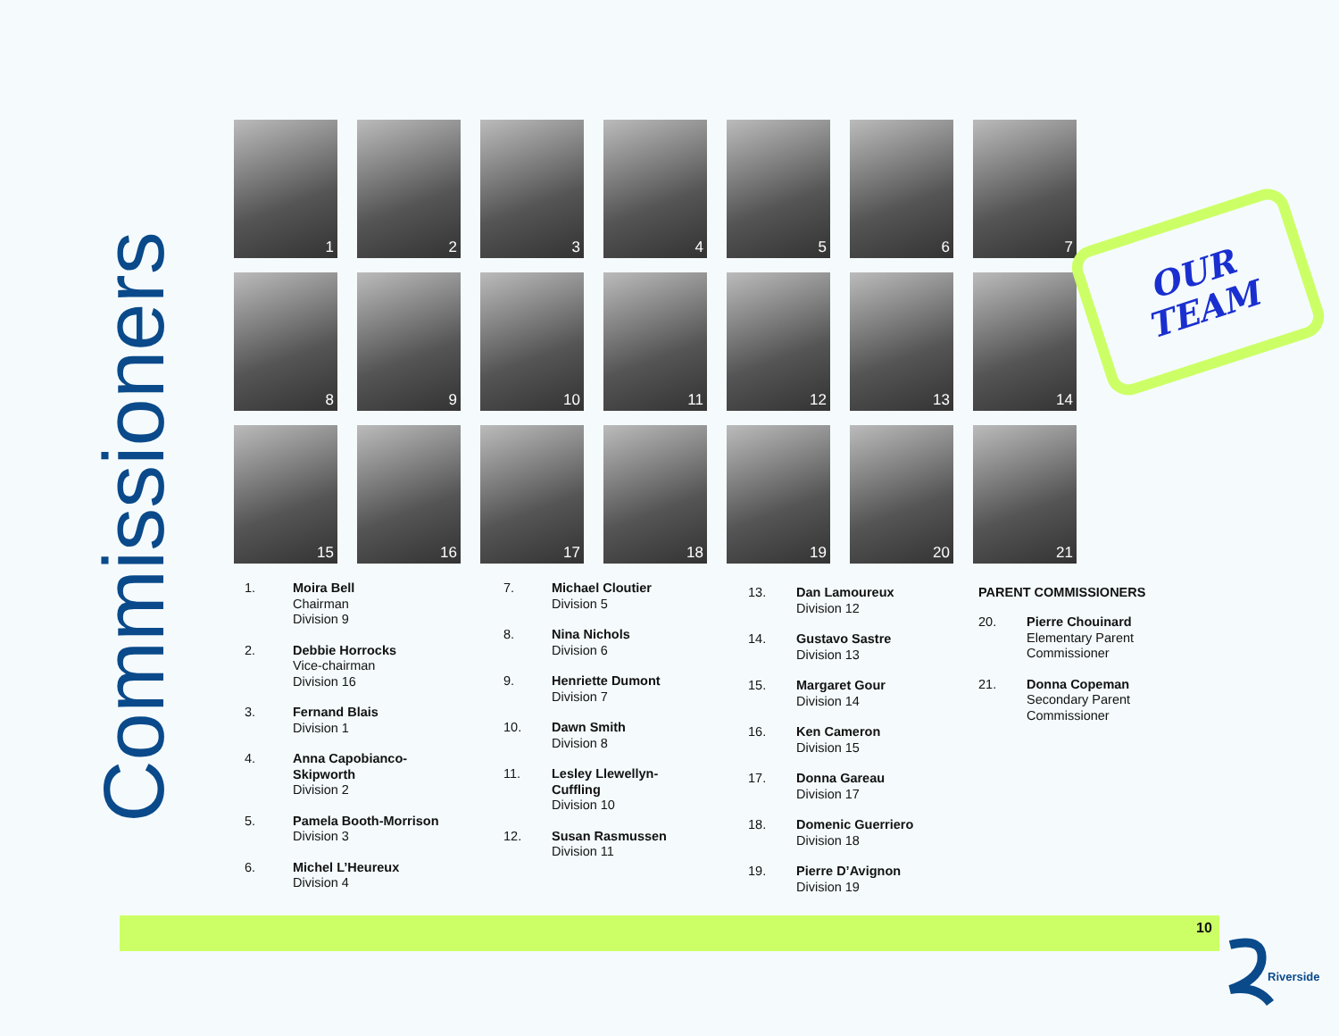Commissioners
1
2
3
4
5
6
7
8
9
10
11
12
13
14
15
16
17
18
19
20
21
OUR
TEAM
1. Moira Bell
Chairman
Division 9
2. Debbie Horrocks
Vice-chairman
Division 16
3. Fernand Blais
Division 1
4. Anna Capobianco-
Skipworth
Division 2
5. Pamela Booth-Morrison
Division 3
6. Michel L’Heureux
Division 4
7. Michael Cloutier
Division 5
8. Nina Nichols
Division 6
9. Henriette Dumont
Division 7
10. Dawn Smith
Division 8
11. Lesley Llewellyn-
Cuffling
Division 10
12. Susan Rasmussen
Division 11
13. Dan Lamoureux
Division 12
14. Gustavo Sastre
Division 13
15. Margaret Gour
Division 14
16. Ken Cameron
Division 15
17. Donna Gareau
Division 17
18. Domenic Guerriero
Division 18
19. Pierre D’Avignon
Division 19
PARENT COMMISSIONERS
20. Pierre Chouinard
Elementary Parent
Commissioner
21. Donna Copeman
Secondary Parent
Commissioner
10
Riverside